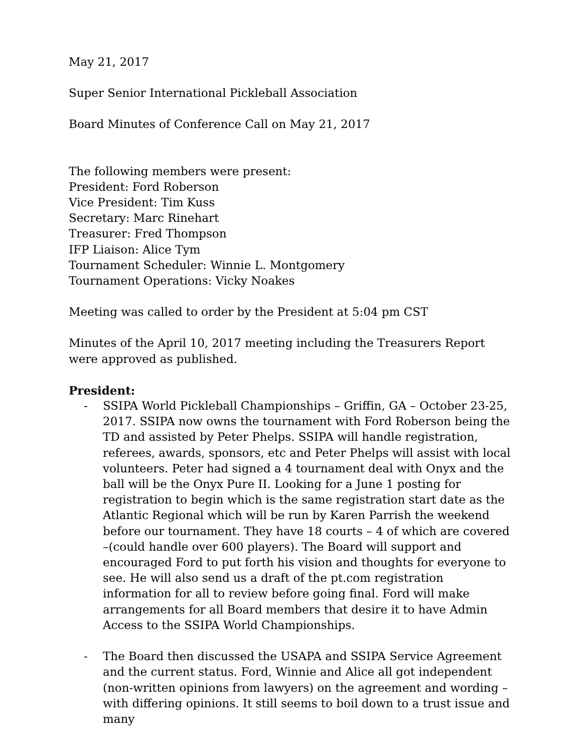May 21, 2017
Super Senior International Pickleball Association
Board Minutes of Conference Call on May 21, 2017
The following members were present:
President: Ford Roberson
Vice President: Tim Kuss
Secretary: Marc Rinehart
Treasurer: Fred Thompson
IFP Liaison: Alice Tym
Tournament Scheduler: Winnie L. Montgomery
Tournament Operations: Vicky Noakes
Meeting was called to order by the President at 5:04 pm CST
Minutes of the April 10, 2017 meeting including the Treasurers Report were approved as published.
President:
- SSIPA World Pickleball Championships – Griffin, GA – October 23-25, 2017. SSIPA now owns the tournament with Ford Roberson being the TD and assisted by Peter Phelps. SSIPA will handle registration, referees, awards, sponsors, etc and Peter Phelps will assist with local volunteers. Peter had signed a 4 tournament deal with Onyx and the ball will be the Onyx Pure II. Looking for a June 1 posting for registration to begin which is the same registration start date as the Atlantic Regional which will be run by Karen Parrish the weekend before our tournament. They have 18 courts – 4 of which are covered –(could handle over 600 players). The Board will support and encouraged Ford to put forth his vision and thoughts for everyone to see. He will also send us a draft of the pt.com registration information for all to review before going final. Ford will make arrangements for all Board members that desire it to have Admin Access to the SSIPA World Championships.
- The Board then discussed the USAPA and SSIPA Service Agreement and the current status. Ford, Winnie and Alice all got independent (non-written opinions from lawyers) on the agreement and wording – with differing opinions. It still seems to boil down to a trust issue and many